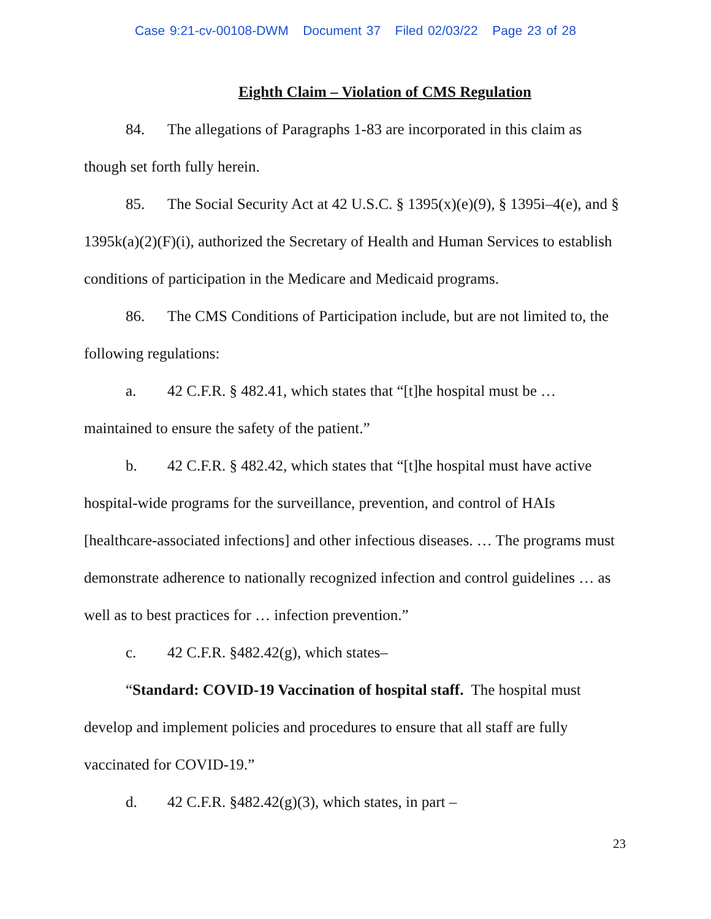Case 9:21-cv-00108-DWM Document 37 Filed 02/03/22 Page 23 of 28
Eighth Claim – Violation of CMS Regulation
84. The allegations of Paragraphs 1-83 are incorporated in this claim as though set forth fully herein.
85. The Social Security Act at 42 U.S.C. § 1395(x)(e)(9), § 1395i–4(e), and § 1395k(a)(2)(F)(i), authorized the Secretary of Health and Human Services to establish conditions of participation in the Medicare and Medicaid programs.
86. The CMS Conditions of Participation include, but are not limited to, the following regulations:
a. 42 C.F.R. § 482.41, which states that “[t]he hospital must be … maintained to ensure the safety of the patient.”
b. 42 C.F.R. § 482.42, which states that “[t]he hospital must have active hospital-wide programs for the surveillance, prevention, and control of HAIs [healthcare-associated infections] and other infectious diseases. … The programs must demonstrate adherence to nationally recognized infection and control guidelines … as well as to best practices for … infection prevention.”
c. 42 C.F.R. §482.42(g), which states–
“Standard: COVID-19 Vaccination of hospital staff. The hospital must develop and implement policies and procedures to ensure that all staff are fully vaccinated for COVID-19.”
d. 42 C.F.R. §482.42(g)(3), which states, in part –
23